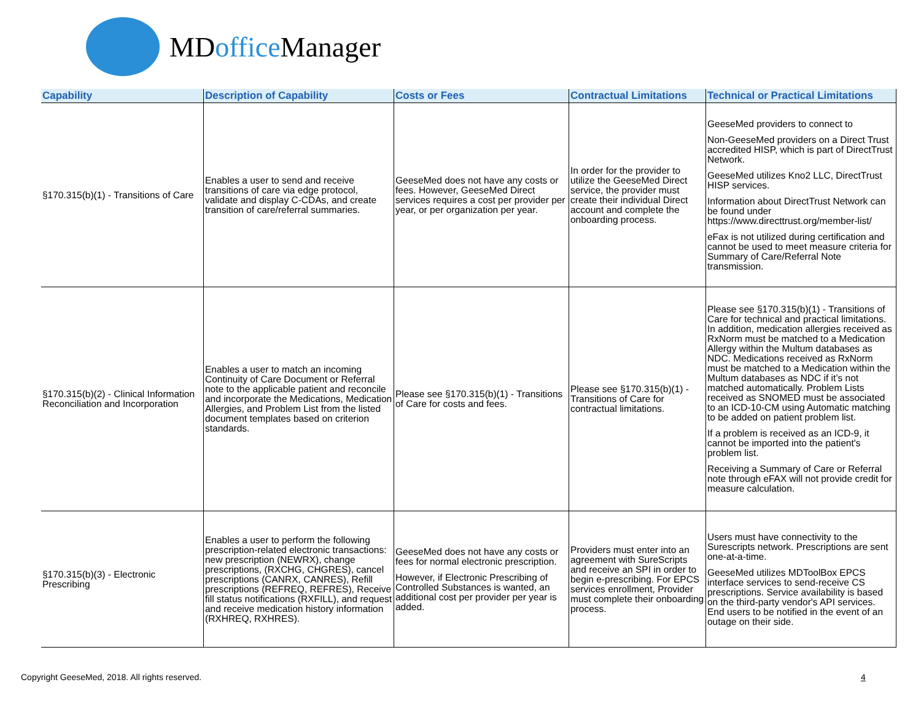MDoffice Manager
| Capability | Description of Capability | Costs or Fees | Contractual Limitations | Technical or Practical Limitations |
| --- | --- | --- | --- | --- |
| §170.315(b)(1) - Transitions of Care | Enables a user to send and receive transitions of care via edge protocol, validate and display C-CDAs, and create transition of care/referral summaries. | GeeseMed does not have any costs or fees. However, GeeseMed Direct services requires a cost per provider per year, or per organization per year. | In order for the provider to utilize the GeeseMed Direct service, the provider must create their individual Direct account and complete the onboarding process. | GeeseMed providers to connect to Non-GeeseMed providers on a Direct Trust accredited HISP, which is part of DirectTrust Network. GeeseMed utilizes Kno2 LLC, DirectTrust HISP services. Information about DirectTrust Network can be found under https://www.directtrust.org/member-list/ eFax is not utilized during certification and cannot be used to meet measure criteria for Summary of Care/Referral Note transmission. |
| §170.315(b)(2) - Clinical Information Reconciliation and Incorporation | Enables a user to match an incoming Continuity of Care Document or Referral note to the applicable patient and reconcile and incorporate the Medications, Medication Allergies, and Problem List from the listed document templates based on criterion standards. | Please see §170.315(b)(1) - Transitions of Care for costs and fees. | Please see §170.315(b)(1) - Transitions of Care for contractual limitations. | Please see §170.315(b)(1) - Transitions of Care for technical and practical limitations. In addition, medication allergies received as RxNorm must be matched to a Medication Allergy within the Multum databases as NDC. Medications received as RxNorm must be matched to a Medication within the Multum databases as NDC if it’s not matched automatically. Problem Lists received as SNOMED must be associated to an ICD-10-CM using Automatic matching to be added on patient problem list. If a problem is received as an ICD-9, it cannot be imported into the patient's problem list. Receiving a Summary of Care or Referral note through eFAX will not provide credit for measure calculation. |
| §170.315(b)(3) - Electronic Prescribing | Enables a user to perform the following prescription-related electronic transactions: new prescription (NEWRX), change prescriptions, (RXCHG, CHGRES), cancel prescriptions (CANRX, CANRES), Refill prescriptions (REFREQ, REFRES), Receive fill status notifications (RXFILL), and request and receive medication history information (RXHREQ, RXHRES). | GeeseMed does not have any costs or fees for normal electronic prescription. However, if Electronic Prescribing of Controlled Substances is wanted, an additional cost per provider per year is added. | Providers must enter into an agreement with SureScripts and receive an SPI in order to begin e-prescribing. For EPCS services enrollment, Provider must complete their onboarding process. | Users must have connectivity to the Surescripts network. Prescriptions are sent one-at-a-time. GeeseMed utilizes MDToolBox EPCS interface services to send-receive CS prescriptions. Service availability is based on the third-party vendor's API services. End users to be notified in the event of an outage on their side. |
Copyright GeeseMed, 2018. All rights reserved.
4